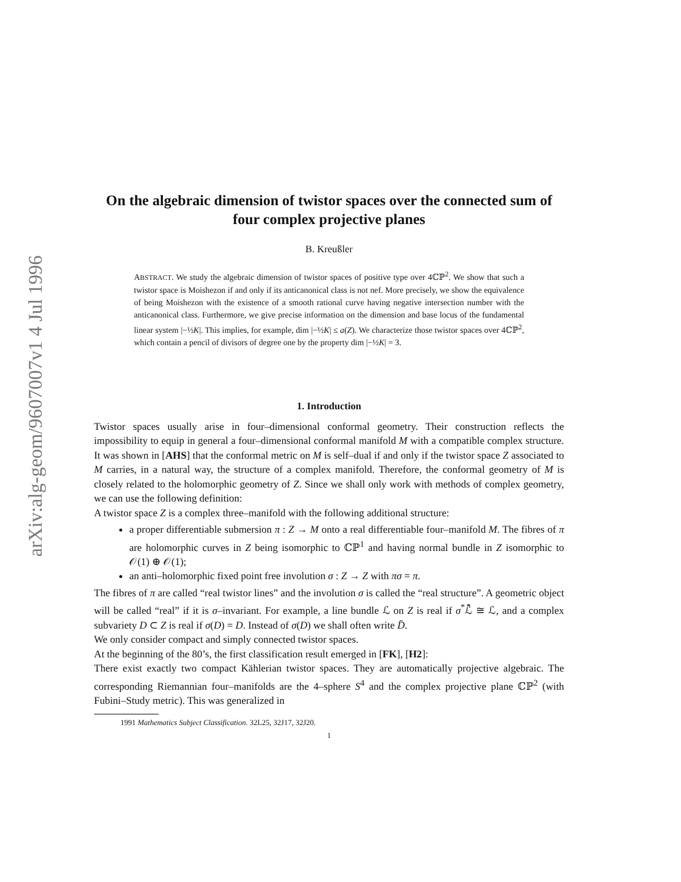arXiv:alg-geom/9607007v1 4 Jul 1996
On the algebraic dimension of twistor spaces over the connected sum of four complex projective planes
B. Kreußler
ABSTRACT. We study the algebraic dimension of twistor spaces of positive type over 4ℂℙ<sup>2</sup>. We show that such a twistor space is Moishezon if and only if its anticanonical class is not nef. More precisely, we show the equivalence of being Moishezon with the existence of a smooth rational curve having negative intersection number with the anticanonical class. Furthermore, we give precise information on the dimension and base locus of the fundamental linear system |−½K|. This implies, for example, dim |−½K| ≤ a(Z). We characterize those twistor spaces over 4ℂℙ<sup>2</sup>, which contain a pencil of divisors of degree one by the property dim |−½K| = 3.
1. Introduction
Twistor spaces usually arise in four–dimensional conformal geometry. Their construction reflects the impossibility to equip in general a four–dimensional conformal manifold M with a compatible complex structure. It was shown in [AHS] that the conformal metric on M is self–dual if and only if the twistor space Z associated to M carries, in a natural way, the structure of a complex manifold. Therefore, the conformal geometry of M is closely related to the holomorphic geometry of Z. Since we shall only work with methods of complex geometry, we can use the following definition:
A twistor space Z is a complex three–manifold with the following additional structure:
a proper differentiable submersion π : Z → M onto a real differentiable four–manifold M. The fibres of π are holomorphic curves in Z being isomorphic to ℂℙ<sup>1</sup> and having normal bundle in Z isomorphic to 𝒪(1) ⊕ 𝒪(1);
an anti–holomorphic fixed point free involution σ : Z → Z with πσ = π.
The fibres of π are called “real twistor lines” and the involution σ is called the “real structure”. A geometric object will be called “real” if it is σ–invariant. For example, a line bundle ℒ on Z is real if σ<sup>*</sup>ℒ̄ ≅ ℒ, and a complex subvariety D ⊂ Z is real if σ(D) = D. Instead of σ(D) we shall often write D̄.
We only consider compact and simply connected twistor spaces.
At the beginning of the 80’s, the first classification result emerged in [FK], [H2]:
There exist exactly two compact Kählerian twistor spaces. They are automatically projective algebraic. The corresponding Riemannian four–manifolds are the 4–sphere S<sup>4</sup> and the complex projective plane ℂℙ<sup>2</sup> (with Fubini–Study metric). This was generalized in
1991 Mathematics Subject Classification. 32L25, 32J17, 32J20.
1